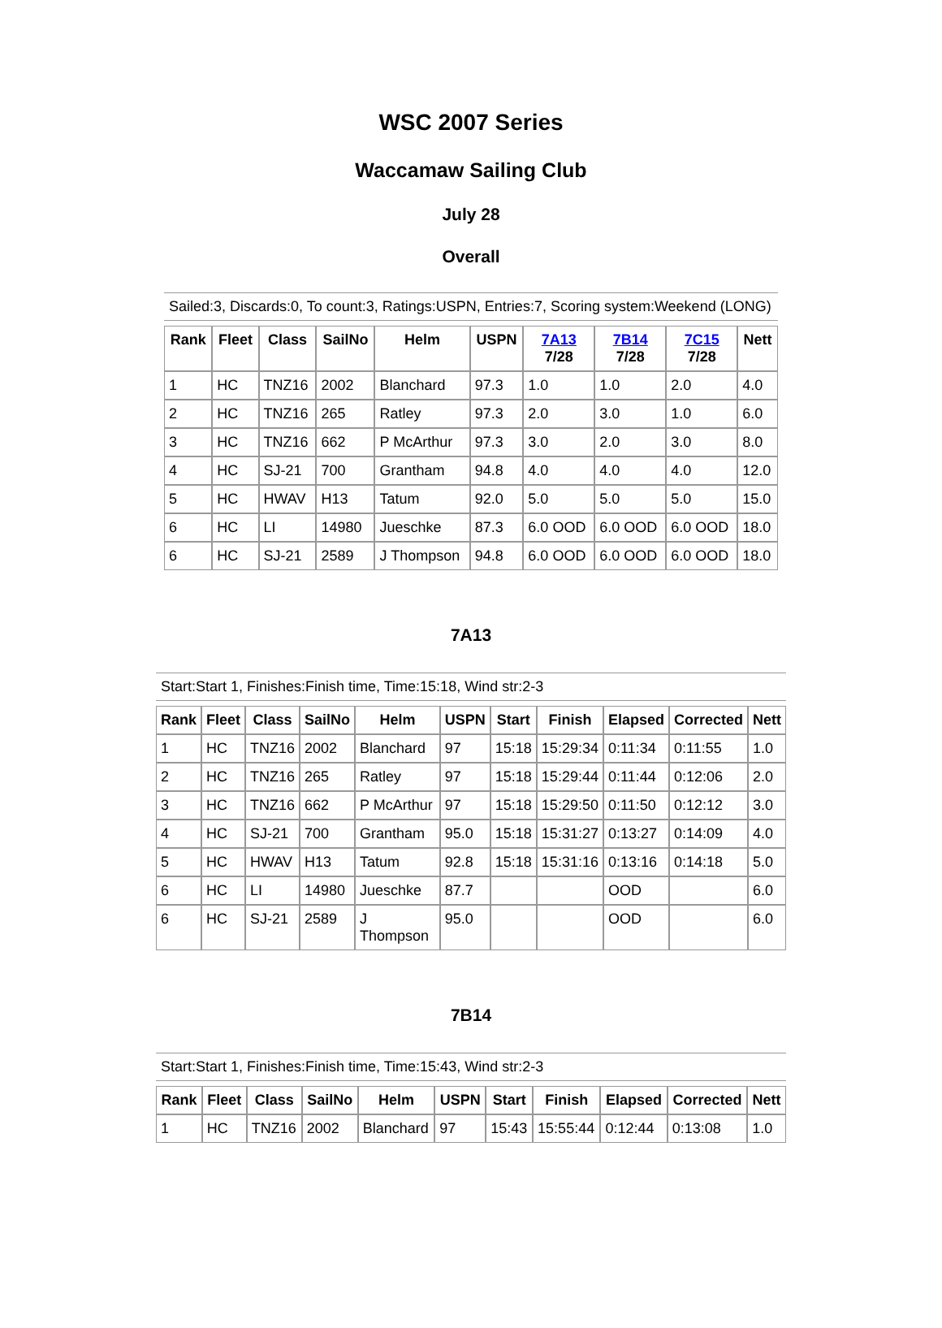WSC 2007 Series
Waccamaw Sailing Club
July 28
Overall
Sailed:3, Discards:0, To count:3, Ratings:USPN, Entries:7, Scoring system:Weekend (LONG)
| Rank | Fleet | Class | SailNo | Helm | USPN | 7A13 7/28 | 7B14 7/28 | 7C15 7/28 | Nett |
| --- | --- | --- | --- | --- | --- | --- | --- | --- | --- |
| 1 | HC | TNZ16 | 2002 | Blanchard | 97.3 | 1.0 | 1.0 | 2.0 | 4.0 |
| 2 | HC | TNZ16 | 265 | Ratley | 97.3 | 2.0 | 3.0 | 1.0 | 6.0 |
| 3 | HC | TNZ16 | 662 | P McArthur | 97.3 | 3.0 | 2.0 | 3.0 | 8.0 |
| 4 | HC | SJ-21 | 700 | Grantham | 94.8 | 4.0 | 4.0 | 4.0 | 12.0 |
| 5 | HC | HWAV | H13 | Tatum | 92.0 | 5.0 | 5.0 | 5.0 | 15.0 |
| 6 | HC | LI | 14980 | Jueschke | 87.3 | 6.0 OOD | 6.0 OOD | 6.0 OOD | 18.0 |
| 6 | HC | SJ-21 | 2589 | J Thompson | 94.8 | 6.0 OOD | 6.0 OOD | 6.0 OOD | 18.0 |
7A13
Start:Start 1, Finishes:Finish time, Time:15:18, Wind str:2-3
| Rank | Fleet | Class | SailNo | Helm | USPN | Start | Finish | Elapsed | Corrected | Nett |
| --- | --- | --- | --- | --- | --- | --- | --- | --- | --- | --- |
| 1 | HC | TNZ16 | 2002 | Blanchard | 97 | 15:18 | 15:29:34 | 0:11:34 | 0:11:55 | 1.0 |
| 2 | HC | TNZ16 | 265 | Ratley | 97 | 15:18 | 15:29:44 | 0:11:44 | 0:12:06 | 2.0 |
| 3 | HC | TNZ16 | 662 | P McArthur | 97 | 15:18 | 15:29:50 | 0:11:50 | 0:12:12 | 3.0 |
| 4 | HC | SJ-21 | 700 | Grantham | 95.0 | 15:18 | 15:31:27 | 0:13:27 | 0:14:09 | 4.0 |
| 5 | HC | HWAV | H13 | Tatum | 92.8 | 15:18 | 15:31:16 | 0:13:16 | 0:14:18 | 5.0 |
| 6 | HC | LI | 14980 | Jueschke | 87.7 | | | OOD | | 6.0 |
| 6 | HC | SJ-21 | 2589 | J Thompson | 95.0 | | | OOD | | 6.0 |
7B14
Start:Start 1, Finishes:Finish time, Time:15:43, Wind str:2-3
| Rank | Fleet | Class | SailNo | Helm | USPN | Start | Finish | Elapsed | Corrected | Nett |
| --- | --- | --- | --- | --- | --- | --- | --- | --- | --- | --- |
| 1 | HC | TNZ16 | 2002 | Blanchard | 97 | 15:43 | 15:55:44 | 0:12:44 | 0:13:08 | 1.0 |